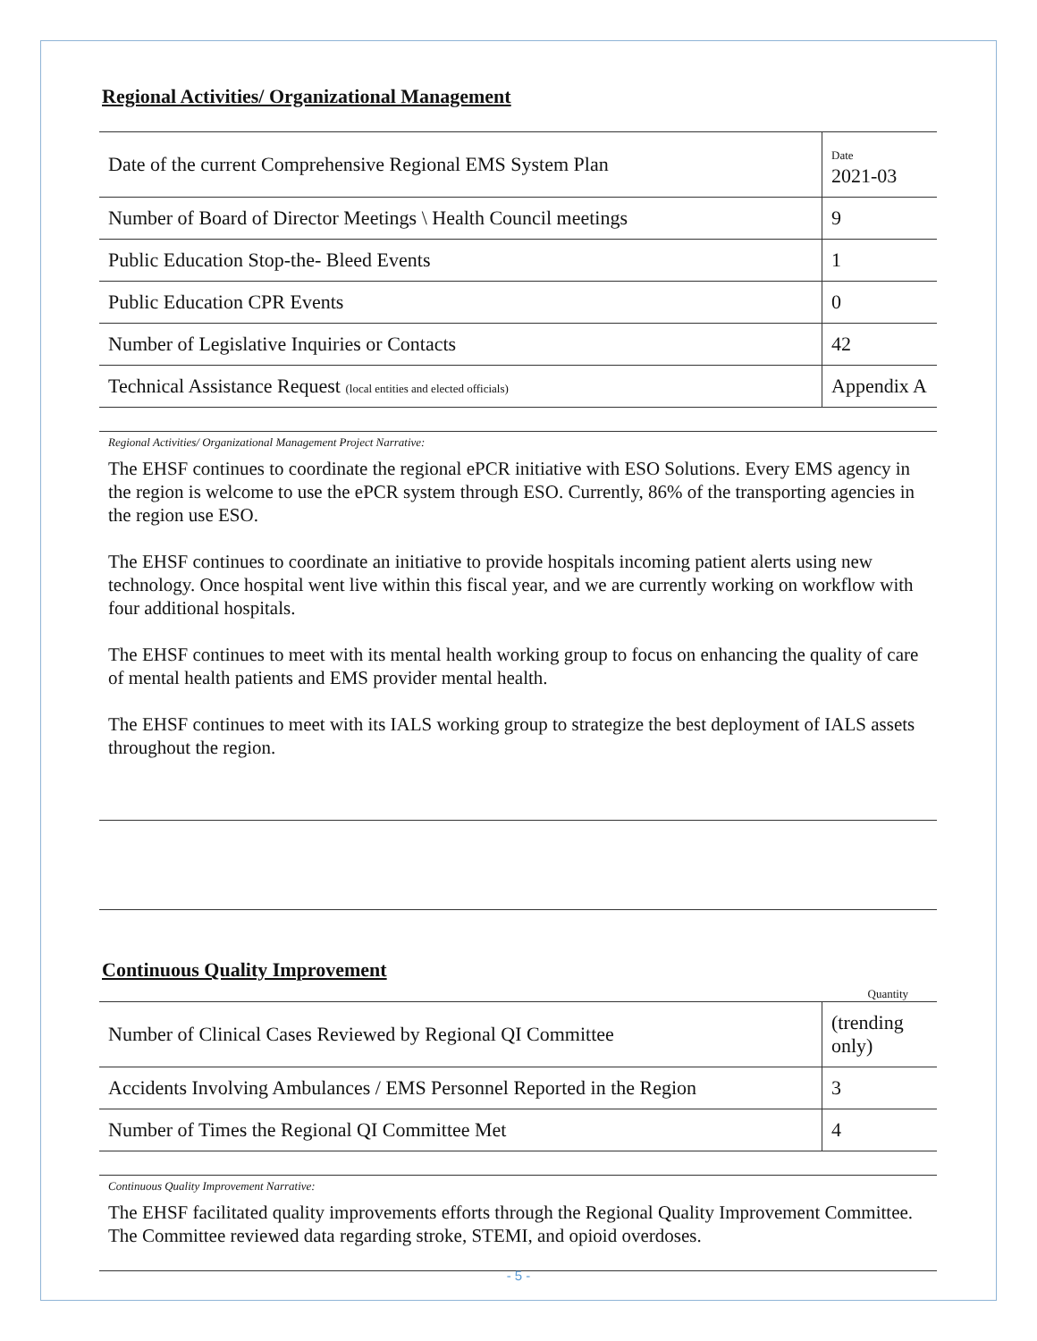Regional Activities/ Organizational Management
| Date of the current Comprehensive Regional EMS System Plan | Date 2021-03 |
| Number of Board of Director Meetings \ Health Council meetings | 9 |
| Public Education Stop-the- Bleed Events | 1 |
| Public Education CPR Events | 0 |
| Number of Legislative Inquiries or Contacts | 42 |
| Technical Assistance Request (local entities and elected officials) | Appendix A |
Regional Activities/ Organizational Management Project Narrative:
The EHSF continues to coordinate the regional ePCR initiative with ESO Solutions. Every EMS agency in the region is welcome to use the ePCR system through ESO. Currently, 86% of the transporting agencies in the region use ESO.
The EHSF continues to coordinate an initiative to provide hospitals incoming patient alerts using new technology. Once hospital went live within this fiscal year, and we are currently working on workflow with four additional hospitals.
The EHSF continues to meet with its mental health working group to focus on enhancing the quality of care of mental health patients and EMS provider mental health.
The EHSF continues to meet with its IALS working group to strategize the best deployment of IALS assets throughout the region.
Continuous Quality Improvement
Quantity
| Number of Clinical Cases Reviewed by Regional QI Committee | (trending only) |
| Accidents Involving Ambulances / EMS Personnel Reported in the Region | 3 |
| Number of Times the Regional QI Committee Met | 4 |
Continuous Quality Improvement Narrative:
The EHSF facilitated quality improvements efforts through the Regional Quality Improvement Committee. The Committee reviewed data regarding stroke, STEMI, and opioid overdoses.
- 5 -